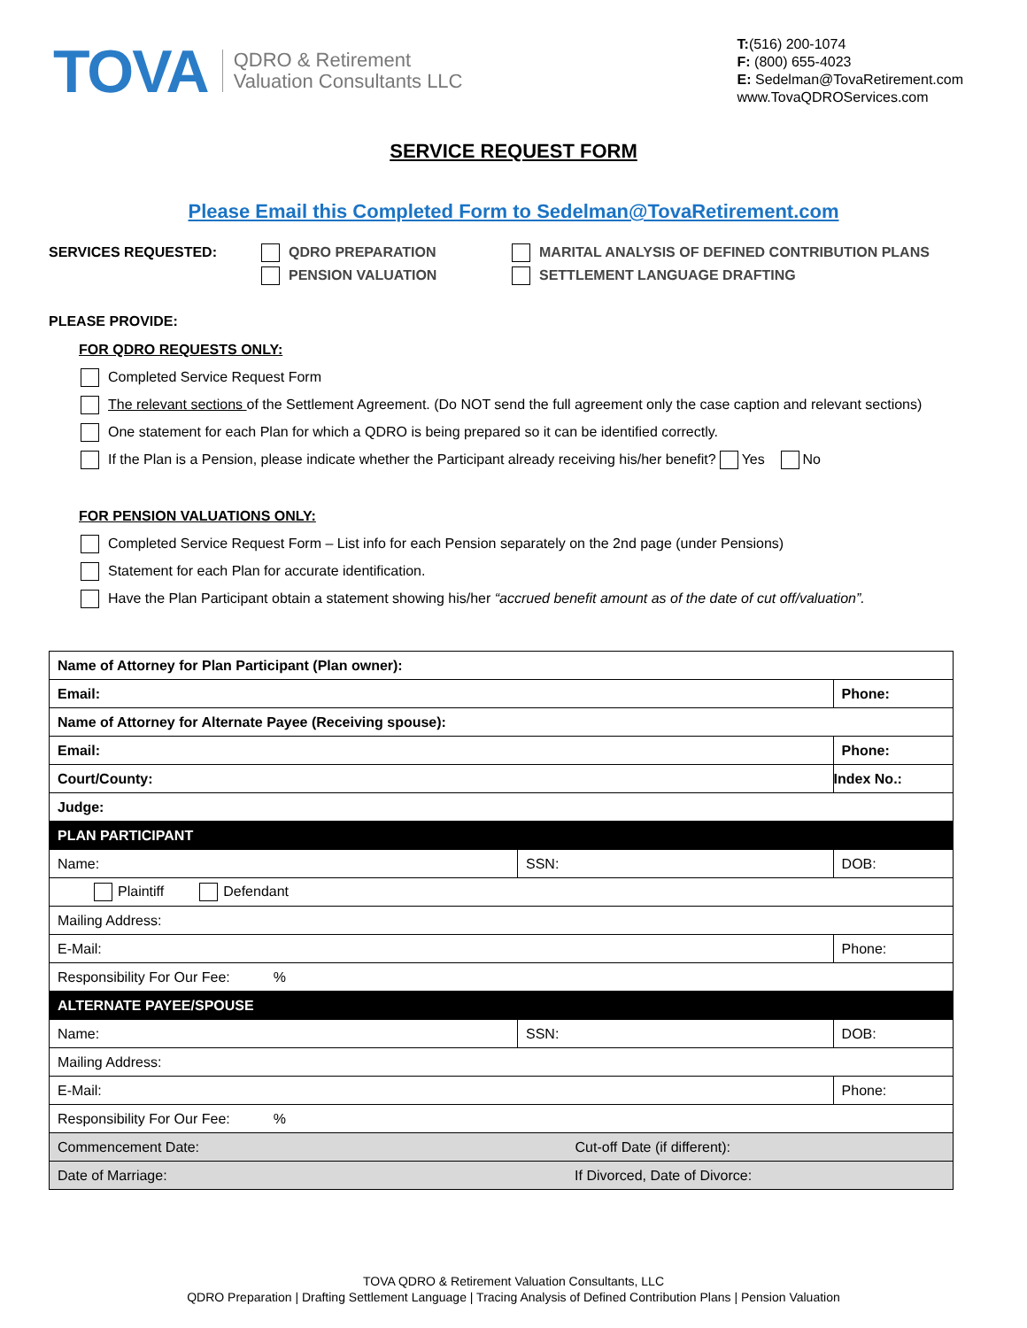TOVA
QDRO & Retirement
Valuation Consultants LLC
T:(516) 200-1074
F: (800) 655-4023
E: Sedelman@TovaRetirement.com
www.TovaQDROServices.com
SERVICE REQUEST FORM
Please Email this Completed Form to Sedelman@TovaRetirement.com
SERVICES REQUESTED: QDRO PREPARATION
PENSION VALUATION
MARITAL ANALYSIS OF DEFINED CONTRIBUTION PLANS
SETTLEMENT LANGUAGE DRAFTING
PLEASE PROVIDE:
FOR QDRO REQUESTS ONLY:
Completed Service Request Form
The relevant sections of the Settlement Agreement. (Do NOT send the full agreement only the case caption and relevant sections)
One statement for each Plan for which a QDRO is being prepared so it can be identified correctly.
If the Plan is a Pension, please indicate whether the Participant already receiving his/her benefit? Yes No
FOR PENSION VALUATIONS ONLY:
Completed Service Request Form – List info for each Pension separately on the 2nd page (under Pensions)
Statement for each Plan for accurate identification.
Have the Plan Participant obtain a statement showing his/her “accrued benefit amount as of the date of cut off/valuation”.
| Name of Attorney for Plan Participant (Plan owner): | | |
| Email: | | Phone: |
| Name of Attorney for Alternate Payee (Receiving spouse): | | |
| Email: | | Phone: |
| Court/County: | | Index No.: |
| Judge: | | |
| PLAN PARTICIPANT | | |
| Name: | SSN: | DOB: |
| Plaintiff Defendant | | |
| Mailing Address: | | |
| E-Mail: | | Phone: |
| Responsibility For Our Fee: % | | |
| ALTERNATE PAYEE/SPOUSE | | |
| Name: | SSN: | DOB: |
| Mailing Address: | | |
| E-Mail: | | Phone: |
| Responsibility For Our Fee: % | | |
| Commencement Date: Cut-off Date (if different): | | |
| Date of Marriage: If Divorced, Date of Divorce: | | |
TOVA QDRO & Retirement Valuation Consultants, LLC
QDRO Preparation | Drafting Settlement Language | Tracing Analysis of Defined Contribution Plans | Pension Valuation